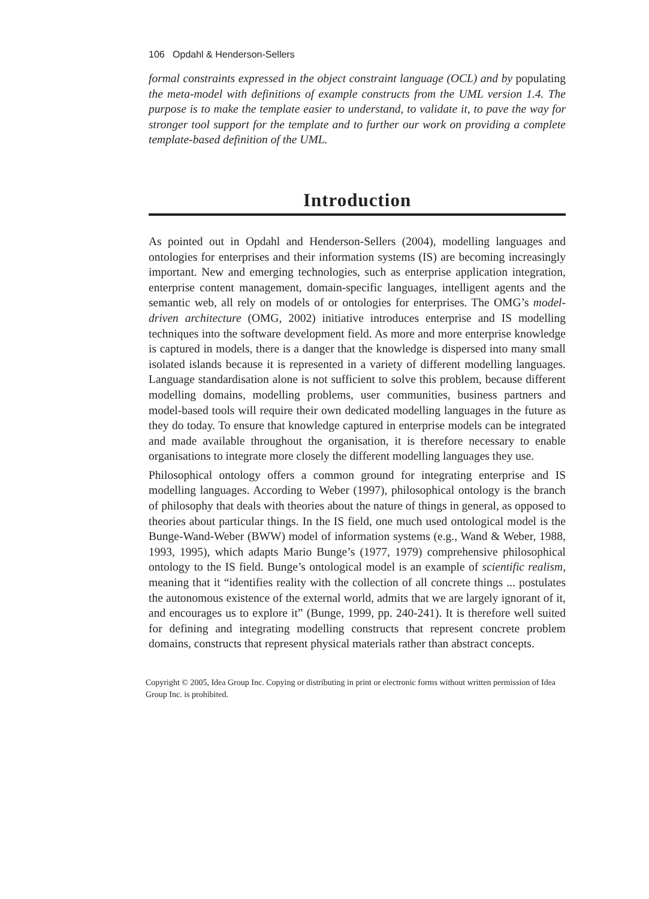106 Opdahl & Henderson-Sellers
formal constraints expressed in the object constraint language (OCL) and by populating the meta-model with definitions of example constructs from the UML version 1.4. The purpose is to make the template easier to understand, to validate it, to pave the way for stronger tool support for the template and to further our work on providing a complete template-based definition of the UML.
Introduction
As pointed out in Opdahl and Henderson-Sellers (2004), modelling languages and ontologies for enterprises and their information systems (IS) are becoming increasingly important. New and emerging technologies, such as enterprise application integration, enterprise content management, domain-specific languages, intelligent agents and the semantic web, all rely on models of or ontologies for enterprises. The OMG’s model-driven architecture (OMG, 2002) initiative introduces enterprise and IS modelling techniques into the software development field. As more and more enterprise knowledge is captured in models, there is a danger that the knowledge is dispersed into many small isolated islands because it is represented in a variety of different modelling languages. Language standardisation alone is not sufficient to solve this problem, because different modelling domains, modelling problems, user communities, business partners and model-based tools will require their own dedicated modelling languages in the future as they do today. To ensure that knowledge captured in enterprise models can be integrated and made available throughout the organisation, it is therefore necessary to enable organisations to integrate more closely the different modelling languages they use.
Philosophical ontology offers a common ground for integrating enterprise and IS modelling languages. According to Weber (1997), philosophical ontology is the branch of philosophy that deals with theories about the nature of things in general, as opposed to theories about particular things. In the IS field, one much used ontological model is the Bunge-Wand-Weber (BWW) model of information systems (e.g., Wand & Weber, 1988, 1993, 1995), which adapts Mario Bunge’s (1977, 1979) comprehensive philosophical ontology to the IS field. Bunge’s ontological model is an example of scientific realism, meaning that it “identifies reality with the collection of all concrete things ... postulates the autonomous existence of the external world, admits that we are largely ignorant of it, and encourages us to explore it” (Bunge, 1999, pp. 240-241). It is therefore well suited for defining and integrating modelling constructs that represent concrete problem domains, constructs that represent physical materials rather than abstract concepts.
Copyright © 2005, Idea Group Inc. Copying or distributing in print or electronic forms without written permission of Idea Group Inc. is prohibited.